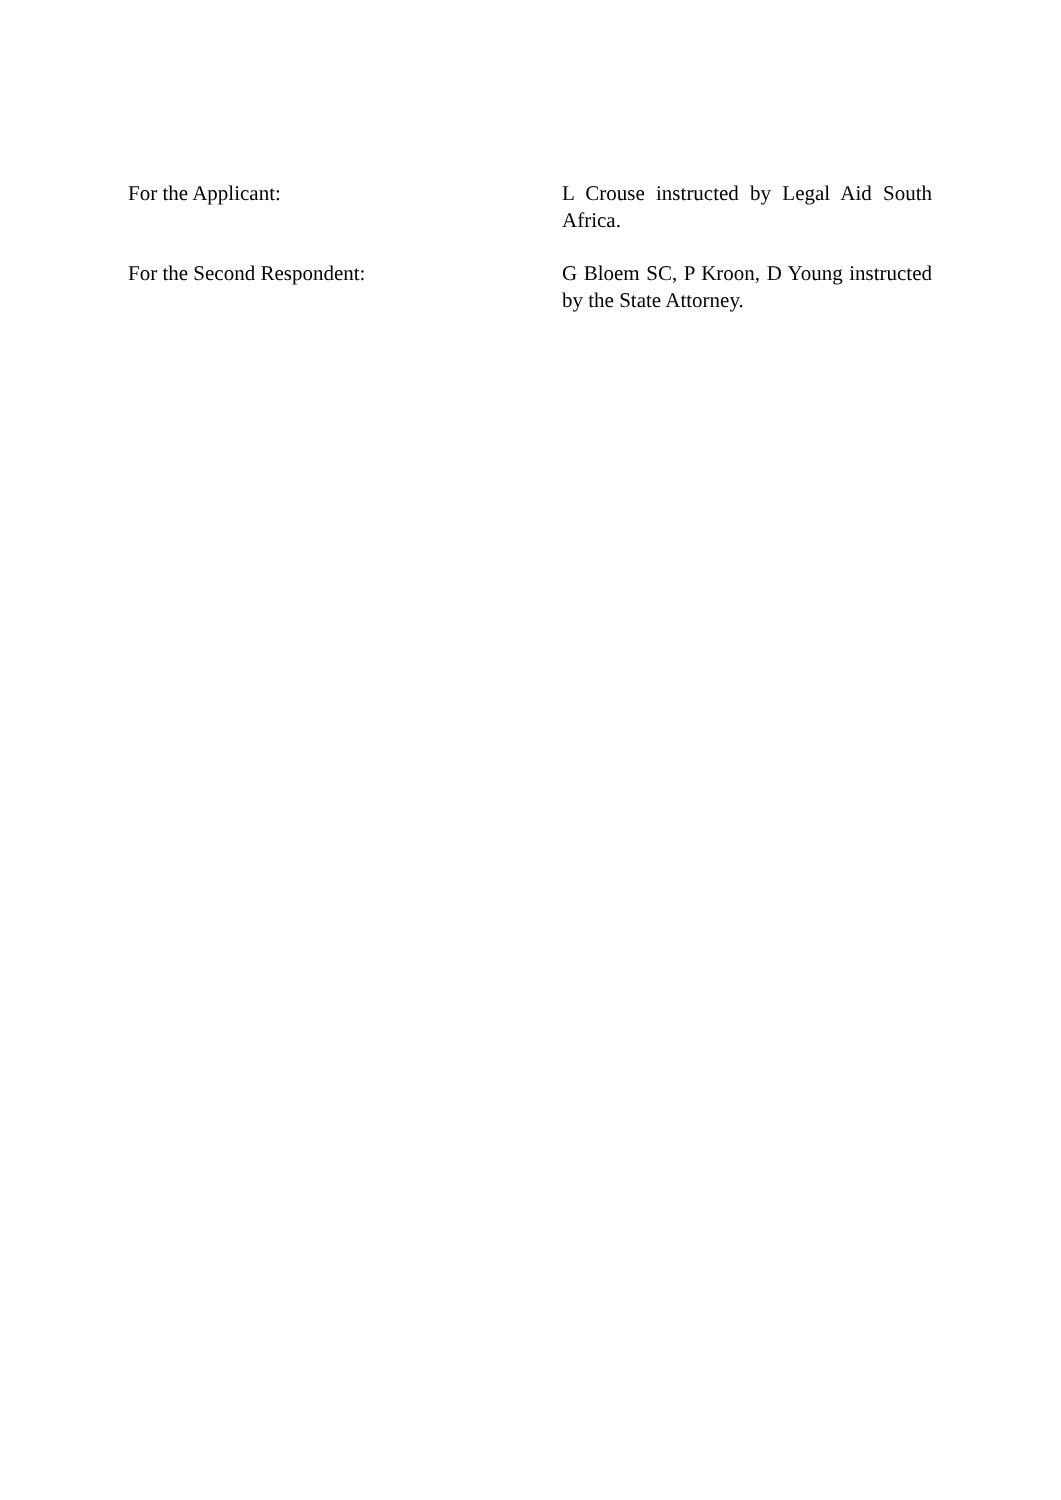For the Applicant: L Crouse instructed by Legal Aid South Africa.
For the Second Respondent: G Bloem SC, P Kroon, D Young instructed by the State Attorney.